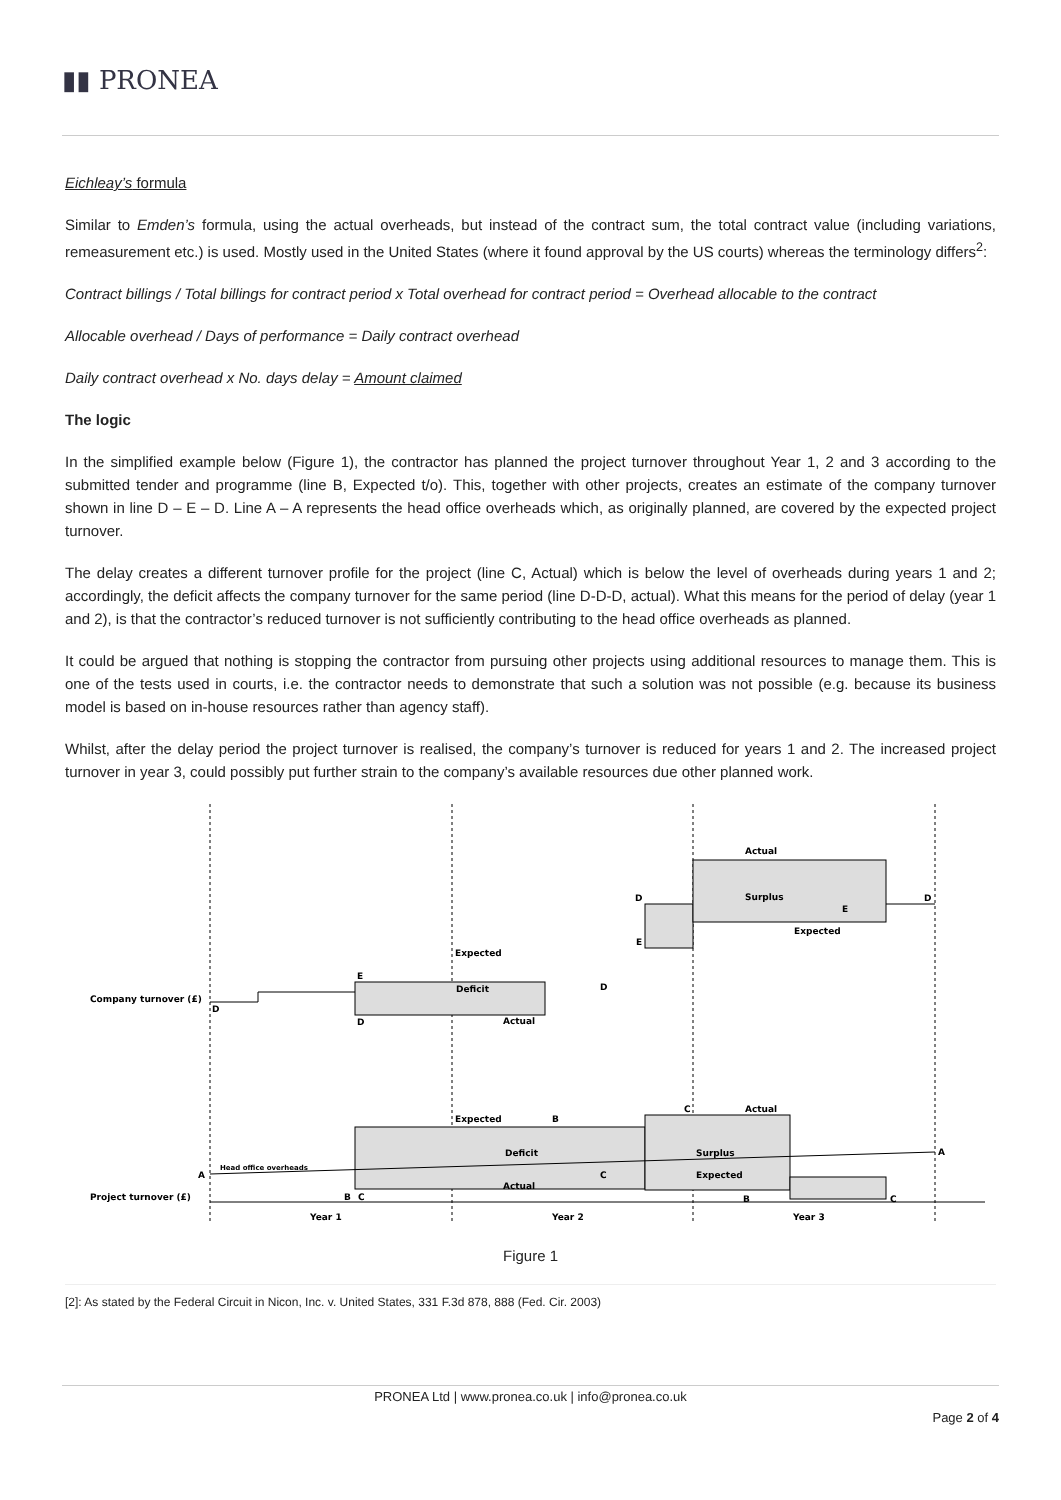▮▮ PRONEA
Eichleay’s formula
Similar to Emden’s formula, using the actual overheads, but instead of the contract sum, the total contract value (including variations, remeasurement etc.) is used. Mostly used in the United States (where it found approval by the US courts) whereas the terminology differs<sup>2</sup>:
Contract billings / Total billings for contract period x Total overhead for contract period = Overhead allocable to the contract
Allocable overhead / Days of performance = Daily contract overhead
Daily contract overhead x No. days delay = Amount claimed
The logic
In the simplified example below (Figure 1), the contractor has planned the project turnover throughout Year 1, 2 and 3 according to the submitted tender and programme (line B, Expected t/o). This, together with other projects, creates an estimate of the company turnover shown in line D – E – D. Line A – A represents the head office overheads which, as originally planned, are covered by the expected project turnover.
The delay creates a different turnover profile for the project (line C, Actual) which is below the level of overheads during years 1 and 2; accordingly, the deficit affects the company turnover for the same period (line D-D-D, actual). What this means for the period of delay (year 1 and 2), is that the contractor’s reduced turnover is not sufficiently contributing to the head office overheads as planned.
It could be argued that nothing is stopping the contractor from pursuing other projects using additional resources to manage them. This is one of the tests used in courts, i.e. the contractor needs to demonstrate that such a solution was not possible (e.g. because its business model is based on in-house resources rather than agency staff).
Whilst, after the delay period the project turnover is realised, the company’s turnover is reduced for years 1 and 2. The increased project turnover in year 3, could possibly put further strain to the company’s available resources due other planned work.
Company turnover (£)
Project turnover (£)
Deficit
Surplus
Expected
Actual
Actual
Expected
Deficit
Surplus
Expected
Actual
Actual
Expected
Head office overheads
A
A
Year 1
Year 2
Year 3
E
D
D
D
D
E
E
D
B
C
C
B
C
B
C
Figure 1
[2]: As stated by the Federal Circuit in Nicon, Inc. v. United States, 331 F.3d 878, 888 (Fed. Cir. 2003)
PRONEA Ltd | www.pronea.co.uk | info@pronea.co.uk
Page 2 of 4